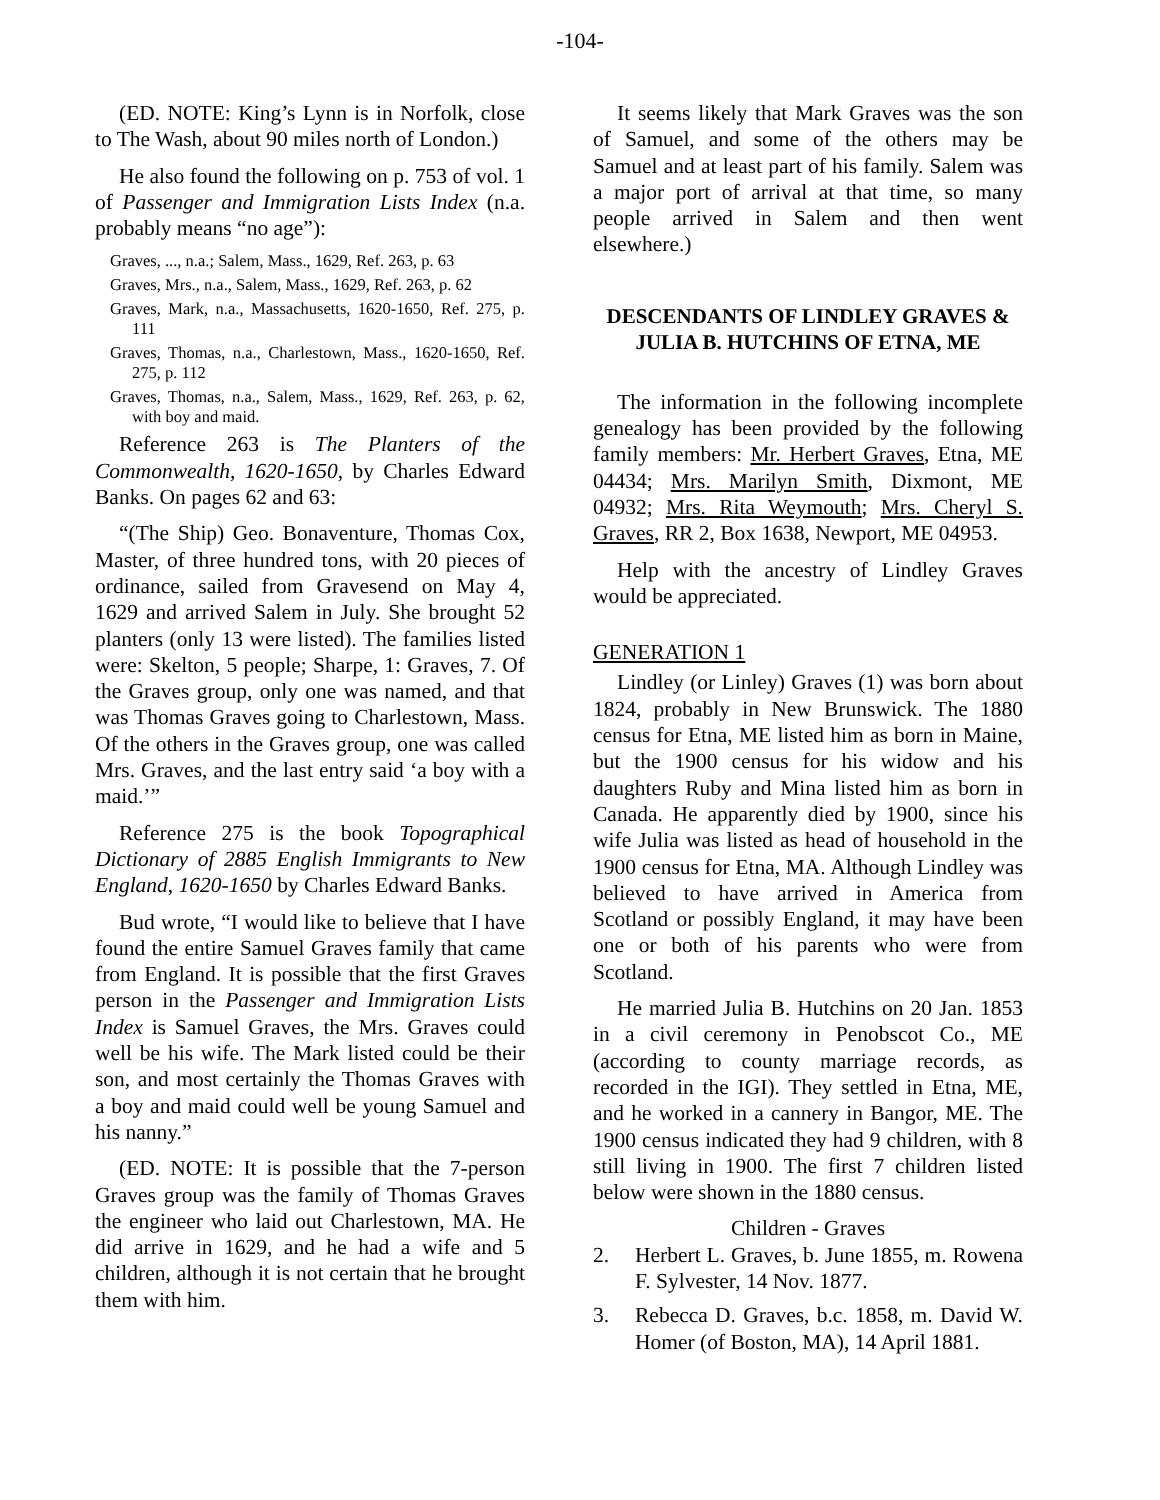-104-
(ED. NOTE: King’s Lynn is in Norfolk, close to The Wash, about 90 miles north of London.)
He also found the following on p. 753 of vol. 1 of Passenger and Immigration Lists Index (n.a. probably means “no age”):
Graves, ..., n.a.; Salem, Mass., 1629, Ref. 263, p. 63
Graves, Mrs., n.a., Salem, Mass., 1629, Ref. 263, p. 62
Graves, Mark, n.a., Massachusetts, 1620-1650, Ref. 275, p. 111
Graves, Thomas, n.a., Charlestown, Mass., 1620-1650, Ref. 275, p. 112
Graves, Thomas, n.a., Salem, Mass., 1629, Ref. 263, p. 62, with boy and maid.
Reference 263 is The Planters of the Commonwealth, 1620-1650, by Charles Edward Banks. On pages 62 and 63:
“(The Ship) Geo. Bonaventure, Thomas Cox, Master, of three hundred tons, with 20 pieces of ordinance, sailed from Gravesend on May 4, 1629 and arrived Salem in July. She brought 52 planters (only 13 were listed). The families listed were: Skelton, 5 people; Sharpe, 1: Graves, 7. Of the Graves group, only one was named, and that was Thomas Graves going to Charlestown, Mass. Of the others in the Graves group, one was called Mrs. Graves, and the last entry said ‘a boy with a maid.’”
Reference 275 is the book Topographical Dictionary of 2885 English Immigrants to New England, 1620-1650 by Charles Edward Banks.
Bud wrote, “I would like to believe that I have found the entire Samuel Graves family that came from England. It is possible that the first Graves person in the Passenger and Immigration Lists Index is Samuel Graves, the Mrs. Graves could well be his wife. The Mark listed could be their son, and most certainly the Thomas Graves with a boy and maid could well be young Samuel and his nanny.”
(ED. NOTE: It is possible that the 7-person Graves group was the family of Thomas Graves the engineer who laid out Charlestown, MA. He did arrive in 1629, and he had a wife and 5 children, although it is not certain that he brought them with him.
It seems likely that Mark Graves was the son of Samuel, and some of the others may be Samuel and at least part of his family. Salem was a major port of arrival at that time, so many people arrived in Salem and then went elsewhere.)
DESCENDANTS OF LINDLEY GRAVES & JULIA B. HUTCHINS OF ETNA, ME
The information in the following incomplete genealogy has been provided by the following family members: Mr. Herbert Graves, Etna, ME 04434; Mrs. Marilyn Smith, Dixmont, ME 04932; Mrs. Rita Weymouth; Mrs. Cheryl S. Graves, RR 2, Box 1638, Newport, ME 04953.
Help with the ancestry of Lindley Graves would be appreciated.
GENERATION 1
Lindley (or Linley) Graves (1) was born about 1824, probably in New Brunswick. The 1880 census for Etna, ME listed him as born in Maine, but the 1900 census for his widow and his daughters Ruby and Mina listed him as born in Canada. He apparently died by 1900, since his wife Julia was listed as head of household in the 1900 census for Etna, MA. Although Lindley was believed to have arrived in America from Scotland or possibly England, it may have been one or both of his parents who were from Scotland.
He married Julia B. Hutchins on 20 Jan. 1853 in a civil ceremony in Penobscot Co., ME (according to county marriage records, as recorded in the IGI). They settled in Etna, ME, and he worked in a cannery in Bangor, ME. The 1900 census indicated they had 9 children, with 8 still living in 1900. The first 7 children listed below were shown in the 1880 census.
Children - Graves
2. Herbert L. Graves, b. June 1855, m. Rowena F. Sylvester, 14 Nov. 1877.
3. Rebecca D. Graves, b.c. 1858, m. David W. Homer (of Boston, MA), 14 April 1881.